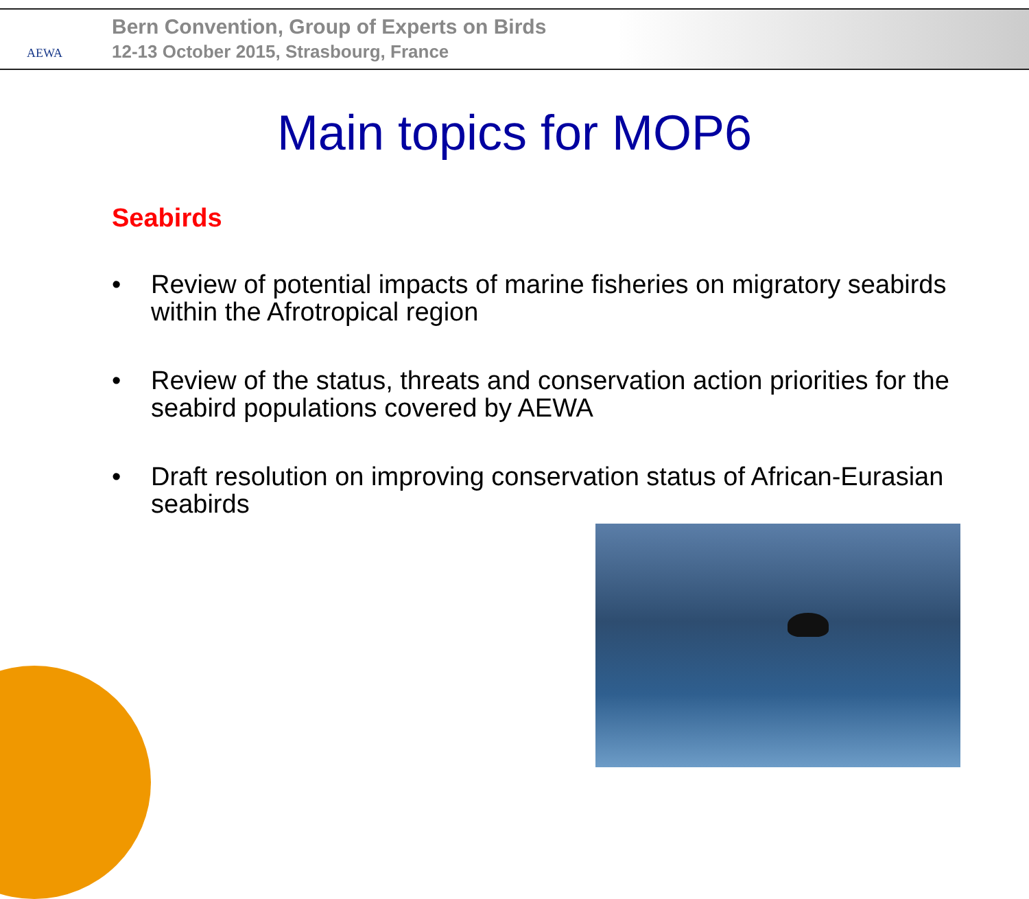AEWA
Bern Convention, Group of Experts on Birds
12-13 October 2015, Strasbourg, France
Main topics for MOP6
Seabirds
• Review of potential impacts of marine fisheries on migratory seabirds within the Afrotropical region
• Review of the status, threats and conservation action priorities for the seabird populations covered by AEWA
• Draft resolution on improving conservation status of African-Eurasian seabirds